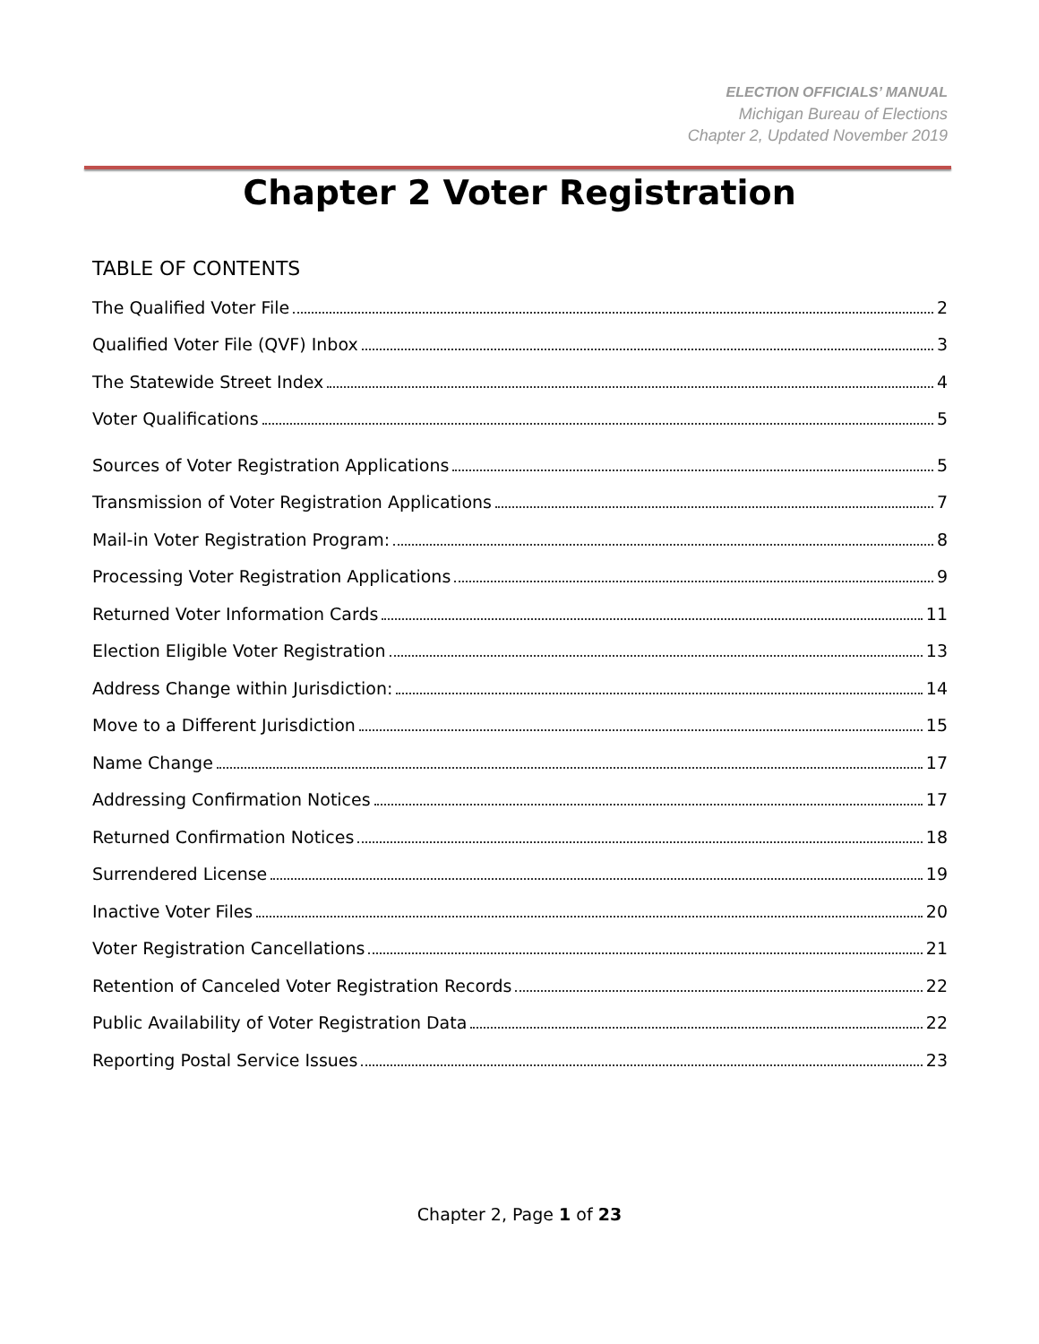ELECTION OFFICIALS’ MANUAL
Michigan Bureau of Elections
Chapter 2, Updated November 2019
Chapter 2 Voter Registration
TABLE OF CONTENTS
The Qualified Voter File 2
Qualified Voter File (QVF) Inbox 3
The Statewide Street Index 4
Voter Qualifications 5
Sources of Voter Registration Applications 5
Transmission of Voter Registration Applications 7
Mail-in Voter Registration Program: 8
Processing Voter Registration Applications 9
Returned Voter Information Cards 11
Election Eligible Voter Registration 13
Address Change within Jurisdiction: 14
Move to a Different Jurisdiction 15
Name Change 17
Addressing Confirmation Notices 17
Returned Confirmation Notices 18
Surrendered License 19
Inactive Voter Files 20
Voter Registration Cancellations 21
Retention of Canceled Voter Registration Records 22
Public Availability of Voter Registration Data 22
Reporting Postal Service Issues 23
Chapter 2, Page 1 of 23